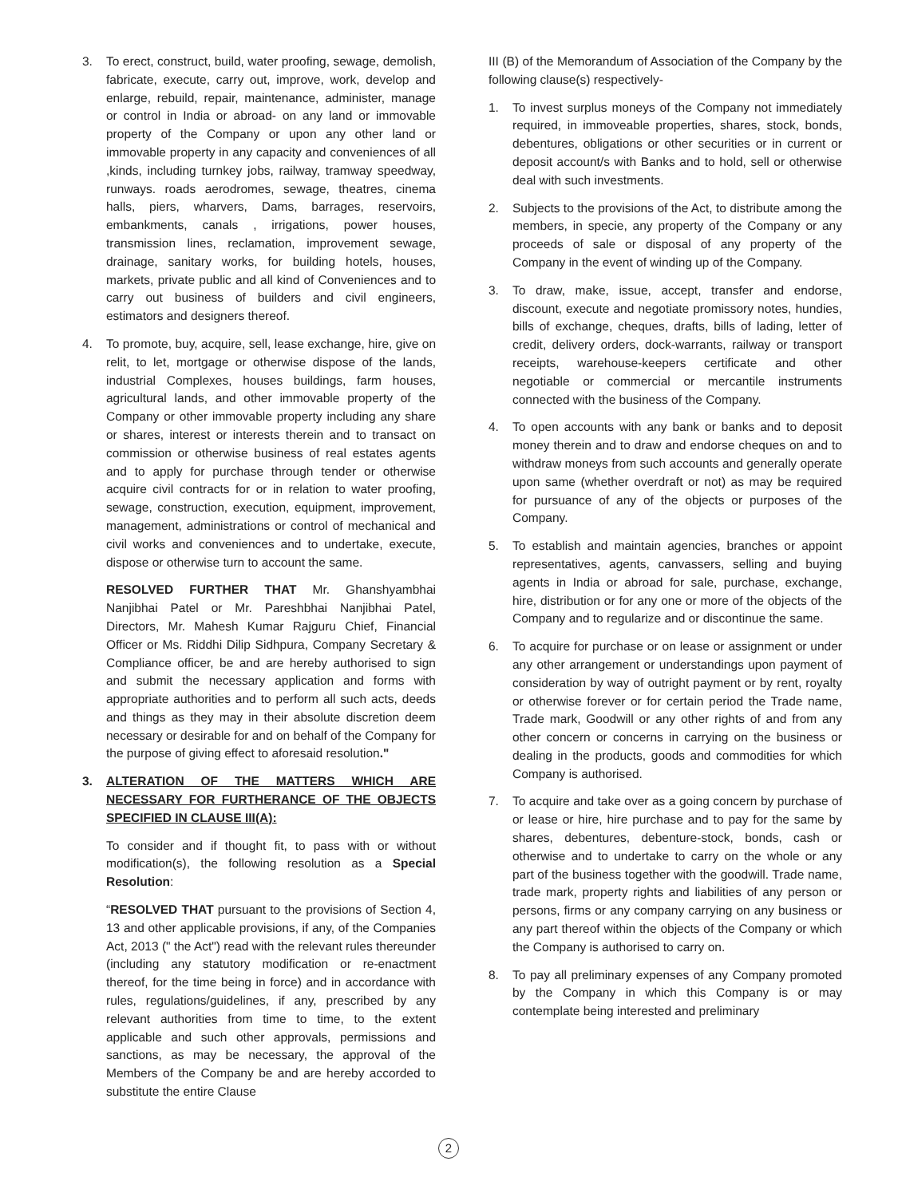3. To erect, construct, build, water proofing, sewage, demolish, fabricate, execute, carry out, improve, work, develop and enlarge, rebuild, repair, maintenance, administer, manage or control in India or abroad- on any land or immovable property of the Company or upon any other land or immovable property in any capacity and conveniences of all ,kinds, including turnkey jobs, railway, tramway speedway, runways. roads aerodromes, sewage, theatres, cinema halls, piers, wharvers, Dams, barrages, reservoirs, embankments, canals , irrigations, power houses, transmission lines, reclamation, improvement sewage, drainage, sanitary works, for building hotels, houses, markets, private public and all kind of Conveniences and to carry out business of builders and civil engineers, estimators and designers thereof.
4. To promote, buy, acquire, sell, lease exchange, hire, give on relit, to let, mortgage or otherwise dispose of the lands, industrial Complexes, houses buildings, farm houses, agricultural lands, and other immovable property of the Company or other immovable property including any share or shares, interest or interests therein and to transact on commission or otherwise business of real estates agents and to apply for purchase through tender or otherwise acquire civil contracts for or in relation to water proofing, sewage, construction, execution, equipment, improvement, management, administrations or control of mechanical and civil works and conveniences and to undertake, execute, dispose or otherwise turn to account the same.
RESOLVED FURTHER THAT Mr. Ghanshyambhai Nanjibhai Patel or Mr. Pareshbhai Nanjibhai Patel, Directors, Mr. Mahesh Kumar Rajguru Chief, Financial Officer or Ms. Riddhi Dilip Sidhpura, Company Secretary & Compliance officer, be and are hereby authorised to sign and submit the necessary application and forms with appropriate authorities and to perform all such acts, deeds and things as they may in their absolute discretion deem necessary or desirable for and on behalf of the Company for the purpose of giving effect to aforesaid resolution."
3. ALTERATION OF THE MATTERS WHICH ARE NECESSARY FOR FURTHERANCE OF THE OBJECTS SPECIFIED IN CLAUSE III(A):
To consider and if thought fit, to pass with or without modification(s), the following resolution as a Special Resolution:
“RESOLVED THAT pursuant to the provisions of Section 4, 13 and other applicable provisions, if any, of the Companies Act, 2013 (" the Act") read with the relevant rules thereunder (including any statutory modification or re-enactment thereof, for the time being in force) and in accordance with rules, regulations/guidelines, if any, prescribed by any relevant authorities from time to time, to the extent applicable and such other approvals, permissions and sanctions, as may be necessary, the approval of the Members of the Company be and are hereby accorded to substitute the entire Clause
III (B) of the Memorandum of Association of the Company by the following clause(s) respectively-
1. To invest surplus moneys of the Company not immediately required, in immoveable properties, shares, stock, bonds, debentures, obligations or other securities or in current or deposit account/s with Banks and to hold, sell or otherwise deal with such investments.
2. Subjects to the provisions of the Act, to distribute among the members, in specie, any property of the Company or any proceeds of sale or disposal of any property of the Company in the event of winding up of the Company.
3. To draw, make, issue, accept, transfer and endorse, discount, execute and negotiate promissory notes, hundies, bills of exchange, cheques, drafts, bills of lading, letter of credit, delivery orders, dock-warrants, railway or transport receipts, warehouse-keepers certificate and other negotiable or commercial or mercantile instruments connected with the business of the Company.
4. To open accounts with any bank or banks and to deposit money therein and to draw and endorse cheques on and to withdraw moneys from such accounts and generally operate upon same (whether overdraft or not) as may be required for pursuance of any of the objects or purposes of the Company.
5. To establish and maintain agencies, branches or appoint representatives, agents, canvassers, selling and buying agents in India or abroad for sale, purchase, exchange, hire, distribution or for any one or more of the objects of the Company and to regularize and or discontinue the same.
6. To acquire for purchase or on lease or assignment or under any other arrangement or understandings upon payment of consideration by way of outright payment or by rent, royalty or otherwise forever or for certain period the Trade name, Trade mark, Goodwill or any other rights of and from any other concern or concerns in carrying on the business or dealing in the products, goods and commodities for which Company is authorised.
7. To acquire and take over as a going concern by purchase of or lease or hire, hire purchase and to pay for the same by shares, debentures, debenture-stock, bonds, cash or otherwise and to undertake to carry on the whole or any part of the business together with the goodwill. Trade name, trade mark, property rights and liabilities of any person or persons, firms or any company carrying on any business or any part thereof within the objects of the Company or which the Company is authorised to carry on.
8. To pay all preliminary expenses of any Company promoted by the Company in which this Company is or may contemplate being interested and preliminary
2